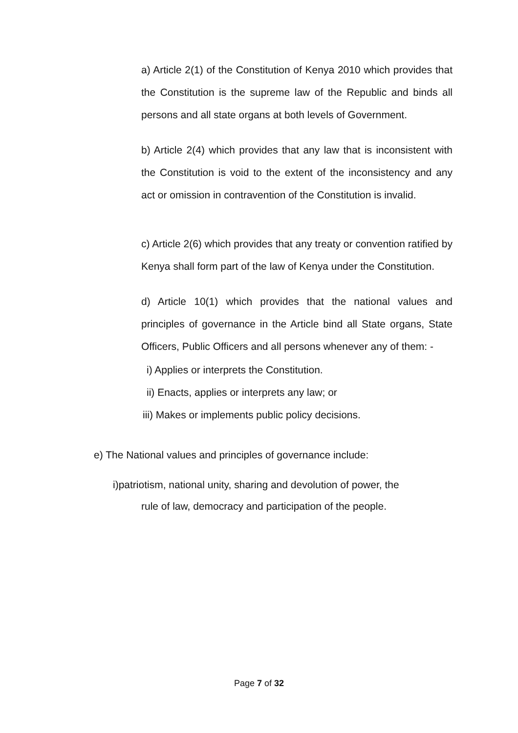a) Article 2(1) of the Constitution of Kenya 2010 which provides that the Constitution is the supreme law of the Republic and binds all persons and all state organs at both levels of Government.
b) Article 2(4) which provides that any law that is inconsistent with the Constitution is void to the extent of the inconsistency and any act or omission in contravention of the Constitution is invalid.
c) Article 2(6) which provides that any treaty or convention ratified by Kenya shall form part of the law of Kenya under the Constitution.
d) Article 10(1) which provides that the national values and principles of governance in the Article bind all State organs, State Officers, Public Officers and all persons whenever any of them: -
i) Applies or interprets the Constitution.
ii) Enacts, applies or interprets any law; or
iii) Makes or implements public policy decisions.
e) The National values and principles of governance include:
i)patriotism, national unity, sharing and devolution of power, the
rule of law, democracy and participation of the people.
Page 7 of 32